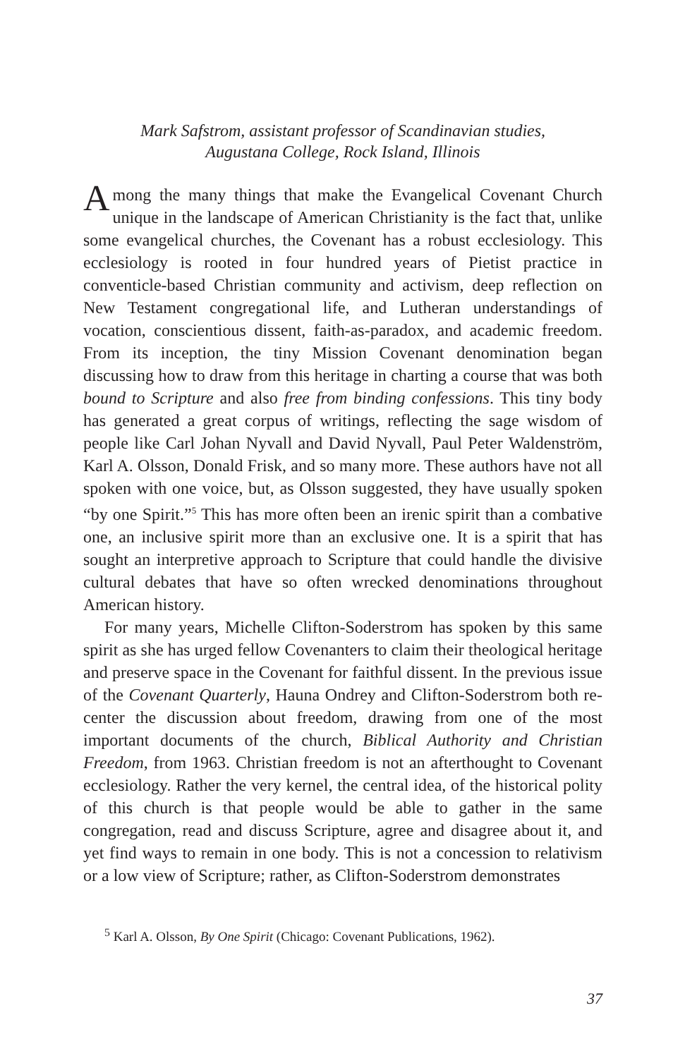Mark Safstrom, assistant professor of Scandinavian studies,
Augustana College, Rock Island, Illinois
Among the many things that make the Evangelical Covenant Church unique in the landscape of American Christianity is the fact that, unlike some evangelical churches, the Covenant has a robust ecclesiology. This ecclesiology is rooted in four hundred years of Pietist practice in conventicle-based Christian community and activism, deep reflection on New Testament congregational life, and Lutheran understandings of vocation, conscientious dissent, faith-as-paradox, and academic freedom. From its inception, the tiny Mission Covenant denomination began discussing how to draw from this heritage in charting a course that was both bound to Scripture and also free from binding confessions. This tiny body has generated a great corpus of writings, reflecting the sage wisdom of people like Carl Johan Nyvall and David Nyvall, Paul Peter Waldenström, Karl A. Olsson, Donald Frisk, and so many more. These authors have not all spoken with one voice, but, as Olsson suggested, they have usually spoken “by one Spirit.”<sup>5</sup> This has more often been an irenic spirit than a combative one, an inclusive spirit more than an exclusive one. It is a spirit that has sought an interpretive approach to Scripture that could handle the divisive cultural debates that have so often wrecked denominations throughout American history.
For many years, Michelle Clifton-Soderstrom has spoken by this same spirit as she has urged fellow Covenanters to claim their theological heritage and preserve space in the Covenant for faithful dissent. In the previous issue of the Covenant Quarterly, Hauna Ondrey and Clifton-Soderstrom both re-center the discussion about freedom, drawing from one of the most important documents of the church, Biblical Authority and Christian Freedom, from 1963. Christian freedom is not an afterthought to Covenant ecclesiology. Rather the very kernel, the central idea, of the historical polity of this church is that people would be able to gather in the same congregation, read and discuss Scripture, agree and disagree about it, and yet find ways to remain in one body. This is not a concession to relativism or a low view of Scripture; rather, as Clifton-Soderstrom demonstrates
<sup>5</sup> Karl A. Olsson, By One Spirit (Chicago: Covenant Publications, 1962).
37